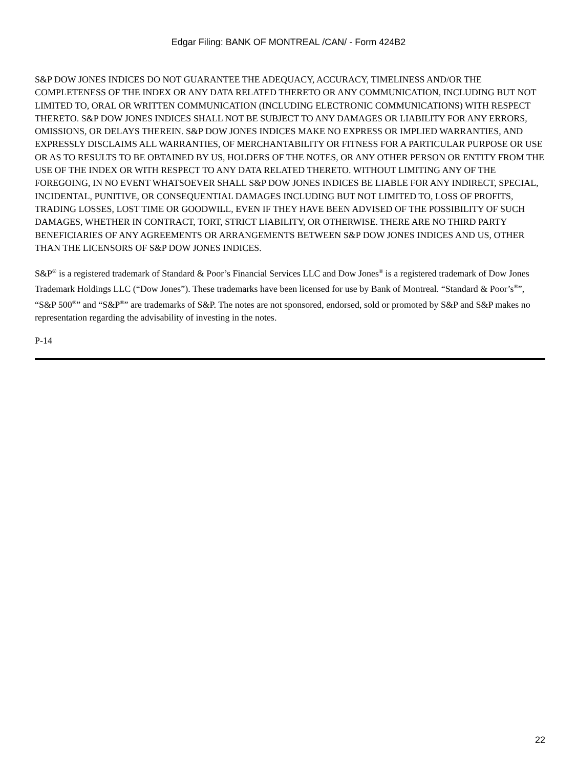Edgar Filing: BANK OF MONTREAL /CAN/ - Form 424B2
S&P DOW JONES INDICES DO NOT GUARANTEE THE ADEQUACY, ACCURACY, TIMELINESS AND/OR THE COMPLETENESS OF THE INDEX OR ANY DATA RELATED THERETO OR ANY COMMUNICATION, INCLUDING BUT NOT LIMITED TO, ORAL OR WRITTEN COMMUNICATION (INCLUDING ELECTRONIC COMMUNICATIONS) WITH RESPECT THERETO. S&P DOW JONES INDICES SHALL NOT BE SUBJECT TO ANY DAMAGES OR LIABILITY FOR ANY ERRORS, OMISSIONS, OR DELAYS THEREIN. S&P DOW JONES INDICES MAKE NO EXPRESS OR IMPLIED WARRANTIES, AND EXPRESSLY DISCLAIMS ALL WARRANTIES, OF MERCHANTABILITY OR FITNESS FOR A PARTICULAR PURPOSE OR USE OR AS TO RESULTS TO BE OBTAINED BY US, HOLDERS OF THE NOTES, OR ANY OTHER PERSON OR ENTITY FROM THE USE OF THE INDEX OR WITH RESPECT TO ANY DATA RELATED THERETO. WITHOUT LIMITING ANY OF THE FOREGOING, IN NO EVENT WHATSOEVER SHALL S&P DOW JONES INDICES BE LIABLE FOR ANY INDIRECT, SPECIAL, INCIDENTAL, PUNITIVE, OR CONSEQUENTIAL DAMAGES INCLUDING BUT NOT LIMITED TO, LOSS OF PROFITS, TRADING LOSSES, LOST TIME OR GOODWILL, EVEN IF THEY HAVE BEEN ADVISED OF THE POSSIBILITY OF SUCH DAMAGES, WHETHER IN CONTRACT, TORT, STRICT LIABILITY, OR OTHERWISE. THERE ARE NO THIRD PARTY BENEFICIARIES OF ANY AGREEMENTS OR ARRANGEMENTS BETWEEN S&P DOW JONES INDICES AND US, OTHER THAN THE LICENSORS OF S&P DOW JONES INDICES.
S&P<sup>®</sup> is a registered trademark of Standard & Poor’s Financial Services LLC and Dow Jones<sup>®</sup> is a registered trademark of Dow Jones Trademark Holdings LLC (“Dow Jones”). These trademarks have been licensed for use by Bank of Montreal. “Standard & Poor’s<sup>®</sup>”, “S&P 500<sup>®</sup>” and “S&P<sup>®</sup>” are trademarks of S&P. The notes are not sponsored, endorsed, sold or promoted by S&P and S&P makes no representation regarding the advisability of investing in the notes.
P-14
22